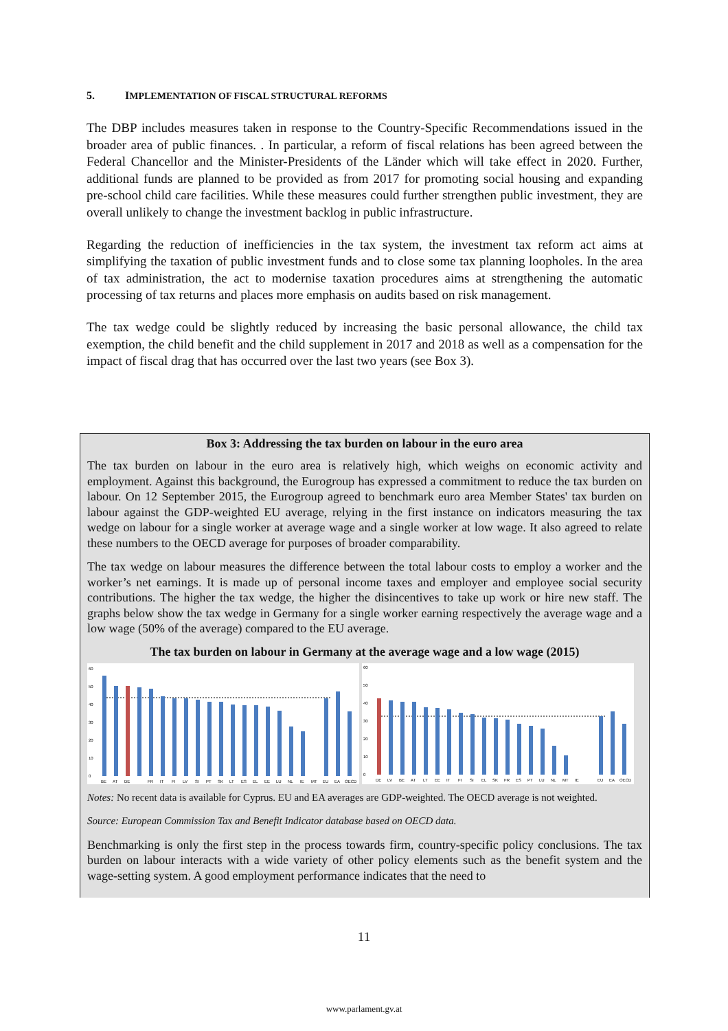5. IMPLEMENTATION OF FISCAL STRUCTURAL REFORMS
The DBP includes measures taken in response to the Country-Specific Recommendations issued in the broader area of public finances. . In particular, a reform of fiscal relations has been agreed between the Federal Chancellor and the Minister-Presidents of the Länder which will take effect in 2020. Further, additional funds are planned to be provided as from 2017 for promoting social housing and expanding pre-school child care facilities. While these measures could further strengthen public investment, they are overall unlikely to change the investment backlog in public infrastructure.
Regarding the reduction of inefficiencies in the tax system, the investment tax reform act aims at simplifying the taxation of public investment funds and to close some tax planning loopholes. In the area of tax administration, the act to modernise taxation procedures aims at strengthening the automatic processing of tax returns and places more emphasis on audits based on risk management.
The tax wedge could be slightly reduced by increasing the basic personal allowance, the child tax exemption, the child benefit and the child supplement in 2017 and 2018 as well as a compensation for the impact of fiscal drag that has occurred over the last two years (see Box 3).
Box 3: Addressing the tax burden on labour in the euro area
The tax burden on labour in the euro area is relatively high, which weighs on economic activity and employment. Against this background, the Eurogroup has expressed a commitment to reduce the tax burden on labour. On 12 September 2015, the Eurogroup agreed to benchmark euro area Member States' tax burden on labour against the GDP-weighted EU average, relying in the first instance on indicators measuring the tax wedge on labour for a single worker at average wage and a single worker at low wage. It also agreed to relate these numbers to the OECD average for purposes of broader comparability.
The tax wedge on labour measures the difference between the total labour costs to employ a worker and the worker’s net earnings. It is made up of personal income taxes and employer and employee social security contributions. The higher the tax wedge, the higher the disincentives to take up work or hire new staff. The graphs below show the tax wedge in Germany for a single worker earning respectively the average wage and a low wage (50% of the average) compared to the EU average.
The tax burden on labour in Germany at the average wage and a low wage (2015)
60
50
40
30
20
10
0
BE
AT
DE
FR
IT
FI
LV
SI
PT
SK
LT
ES
EL
EE
LU
NL
IE
MT
EU
EA
OECD
60
50
40
30
20
10
0
DE
LV
BE
AT
LT
EE
IT
FI
SI
EL
SK
FR
ES
PT
LU
NL
MT
IE
EU
EA
OECD
Notes: No recent data is available for Cyprus. EU and EA averages are GDP-weighted. The OECD average is not weighted.
Source: European Commission Tax and Benefit Indicator database based on OECD data.
Benchmarking is only the first step in the process towards firm, country-specific policy conclusions. The tax burden on labour interacts with a wide variety of other policy elements such as the benefit system and the wage-setting system. A good employment performance indicates that the need to
11
www.parlament.gv.at